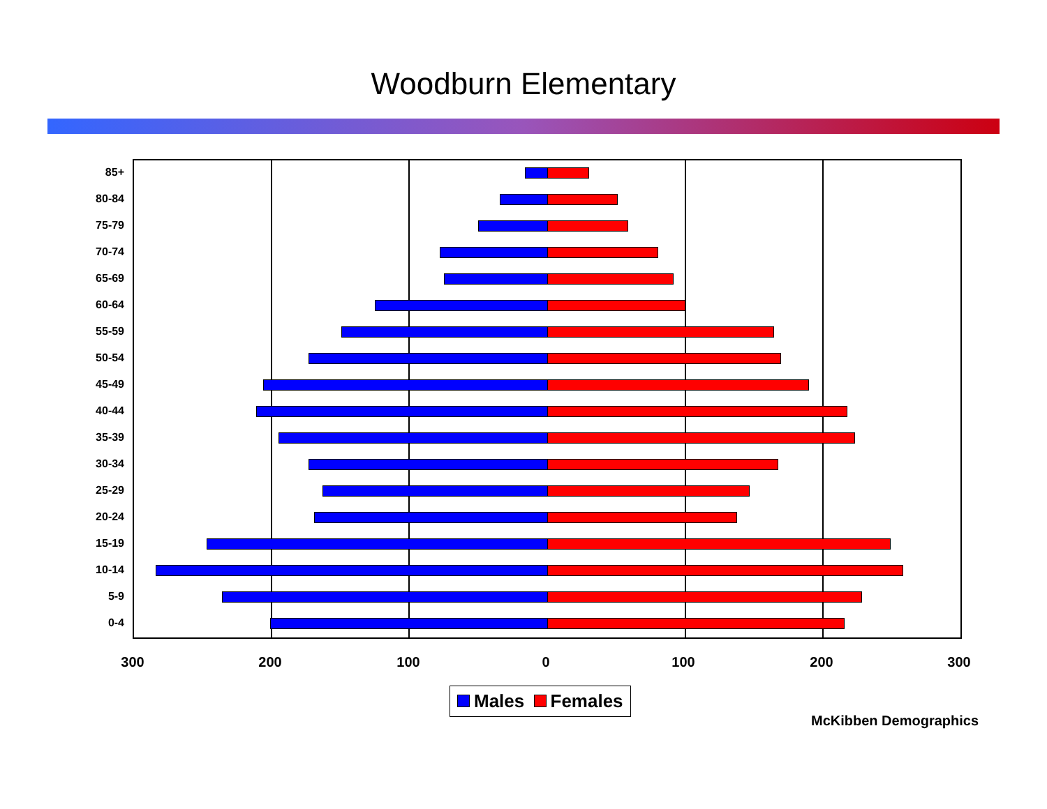Woodburn Elementary
85+
80-84
75-79
70-74
65-69
60-64
55-59
50-54
45-49
40-44
35-39
30-34
25-29
20-24
15-19
10-14
5-9
0-4
300 200 100 0 100 200 300
Males Females
McKibben Demographics